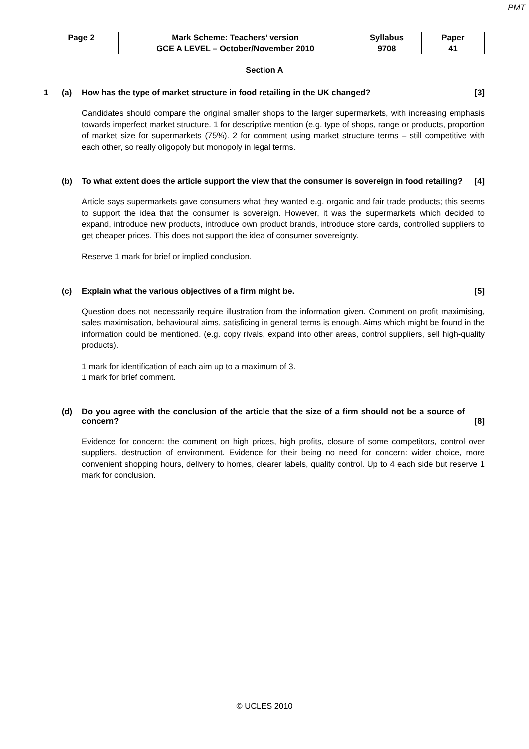PMT
| Page 2 | Mark Scheme: Teachers’ version | Syllabus | Paper |
| | GCE A LEVEL – October/November 2010 | 9708 | 41 |
Section A
1 (a) How has the type of market structure in food retailing in the UK changed?
[3]
Candidates should compare the original smaller shops to the larger supermarkets, with increasing emphasis towards imperfect market structure. 1 for descriptive mention (e.g. type of shops, range or products, proportion of market size for supermarkets (75%). 2 for comment using market structure terms – still competitive with each other, so really oligopoly but monopoly in legal terms.
(b) To what extent does the article support the view that the consumer is sovereign in food retailing?
[4]
Article says supermarkets gave consumers what they wanted e.g. organic and fair trade products; this seems to support the idea that the consumer is sovereign. However, it was the supermarkets which decided to expand, introduce new products, introduce own product brands, introduce store cards, controlled suppliers to get cheaper prices. This does not support the idea of consumer sovereignty.
Reserve 1 mark for brief or implied conclusion.
(c) Explain what the various objectives of a firm might be.
[5]
Question does not necessarily require illustration from the information given. Comment on profit maximising, sales maximisation, behavioural aims, satisficing in general terms is enough. Aims which might be found in the information could be mentioned. (e.g. copy rivals, expand into other areas, control suppliers, sell high-quality products).
1 mark for identification of each aim up to a maximum of 3.
1 mark for brief comment.
(d) Do you agree with the conclusion of the article that the size of a firm should not be a source of concern?
[8]
Evidence for concern: the comment on high prices, high profits, closure of some competitors, control over suppliers, destruction of environment. Evidence for their being no need for concern: wider choice, more convenient shopping hours, delivery to homes, clearer labels, quality control. Up to 4 each side but reserve 1 mark for conclusion.
© UCLES 2010